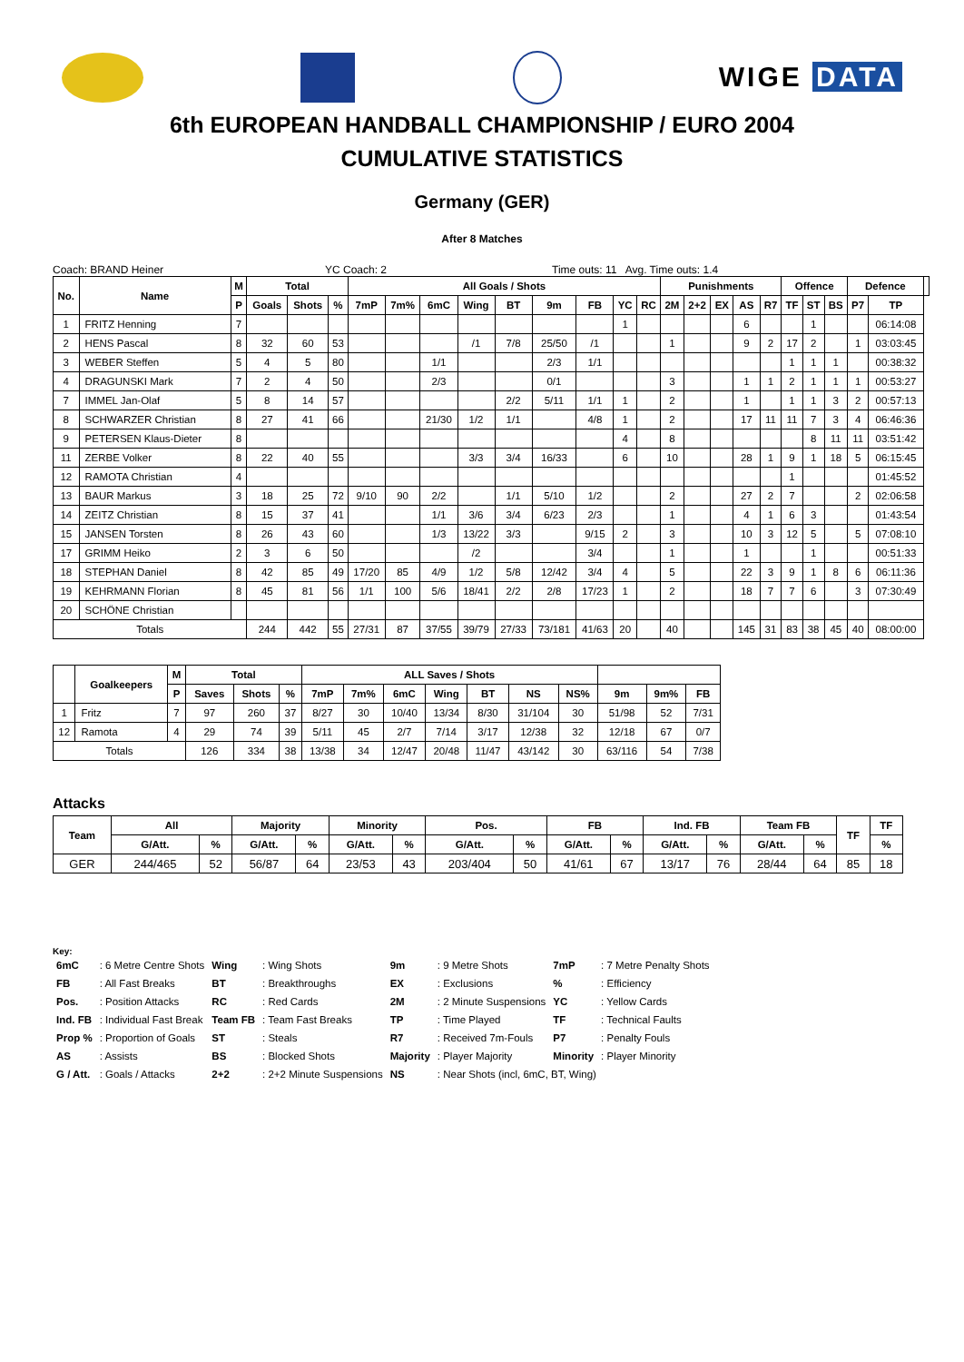WIGE DATA
6th EUROPEAN HANDBALL CHAMPIONSHIP / EURO 2004
CUMULATIVE STATISTICS
Germany (GER)
After 8 Matches
Coach: BRAND Heiner YC Coach: 2 Time outs: 11 Avg. Time outs: 1.4
| No. | Name | M | Total | | | All Goals / Shots | | | | | | | | | Punishments | | | | | Offence | | | Defence | | |
| --- | --- | --- | --- | --- | --- | --- | --- | --- | --- | --- | --- | --- | --- | --- | --- | --- | --- | --- | --- | --- | --- | --- | --- | --- | --- |
| | | P | Goals | Shots | % | 7mP | 7m% | 6mC | Wing | BT | 9m | FB | YC | RC | 2M | 2+2 | EX | AS | R7 | TF | ST | BS | P7 | TP | |
| 1 | FRITZ Henning | 7 | | | | | | | | | | | 1 | | | | | 6 | | | 1 | | | 06:14:08 | |
| 2 | HENS Pascal | 8 | 32 | 60 | 53 | | | | /1 | 7/8 | 25/50 | /1 | | | 1 | | | 9 | 2 | 17 | 2 | | 1 | 03:03:45 | |
| 3 | WEBER Steffen | 5 | 4 | 5 | 80 | | | 1/1 | | | 2/3 | 1/1 | | | | | | | | 1 | 1 | 1 | | 00:38:32 | |
| 4 | DRAGUNSKI Mark | 7 | 2 | 4 | 50 | | | 2/3 | | | 0/1 | | | | 3 | | | 1 | 1 | 2 | 1 | 1 | 1 | 00:53:27 | |
| 7 | IMMEL Jan-Olaf | 5 | 8 | 14 | 57 | | | | | 2/2 | 5/11 | 1/1 | 1 | | 2 | | | 1 | | 1 | 1 | 3 | 2 | 00:57:13 | |
| 8 | SCHWARZER Christian | 8 | 27 | 41 | 66 | | | 21/30 | 1/2 | 1/1 | | 4/8 | 1 | | 2 | | | 17 | 11 | 11 | 7 | 3 | 4 | 06:46:36 | |
| 9 | PETERSEN Klaus-Dieter | 8 | | | | | | | | | | | 4 | | 8 | | | | | | 8 | 11 | 11 | 03:51:42 | |
| 11 | ZERBE Volker | 8 | 22 | 40 | 55 | | | | 3/3 | 3/4 | 16/33 | | 6 | | 10 | | | 28 | 1 | 9 | 1 | 18 | 5 | 06:15:45 | |
| 12 | RAMOTA Christian | 4 | | | | | | | | | | | | | | | | | | 1 | | | | 01:45:52 | |
| 13 | BAUR Markus | 3 | 18 | 25 | 72 | 9/10 | 90 | 2/2 | | 1/1 | 5/10 | 1/2 | | | 2 | | | 27 | 2 | 7 | | | 2 | 02:06:58 | |
| 14 | ZEITZ Christian | 8 | 15 | 37 | 41 | | | 1/1 | 3/6 | 3/4 | 6/23 | 2/3 | | | 1 | | | 4 | 1 | 6 | 3 | | | 01:43:54 | |
| 15 | JANSEN Torsten | 8 | 26 | 43 | 60 | | | 1/3 | 13/22 | 3/3 | | 9/15 | 2 | | 3 | | | 10 | 3 | 12 | 5 | | 5 | 07:08:10 | |
| 17 | GRIMM Heiko | 2 | 3 | 6 | 50 | | | | /2 | | | 3/4 | | | 1 | | | 1 | | | 1 | | | 00:51:33 | |
| 18 | STEPHAN Daniel | 8 | 42 | 85 | 49 | 17/20 | 85 | 4/9 | 1/2 | 5/8 | 12/42 | 3/4 | 4 | | 5 | | | 22 | 3 | 9 | 1 | 8 | 6 | 06:11:36 | |
| 19 | KEHRMANN Florian | 8 | 45 | 81 | 56 | 1/1 | 100 | 5/6 | 18/41 | 2/2 | 2/8 | 17/23 | 1 | | 2 | | | 18 | 7 | 7 | 6 | | 3 | 07:30:49 | |
| 20 | SCHÖNE Christian | | | | | | | | | | | | | | | | | | | | | | | | |
| Totals | | | 244 | 442 | 55 | 27/31 | 87 | 37/55 | 39/79 | 27/33 | 73/181 | 41/63 | 20 | | 40 | | | 145 | 31 | 83 | 38 | 45 | 40 | 08:00:00 | |
| | Goalkeepers | M | Total | | | ALL Saves / Shots | | | | | | | | | |
| --- | --- | --- | --- | --- | --- | --- | --- | --- | --- | --- | --- | --- | --- | --- | --- |
| | | P | Saves | Shots | % | 7mP | 7m% | 6mC | Wing | BT | NS | NS% | 9m | 9m% | FB |
| 1 | Fritz | 7 | 97 | 260 | 37 | 8/27 | 30 | 10/40 | 13/34 | 8/30 | 31/104 | 30 | 51/98 | 52 | 7/31 |
| 12 | Ramota | 4 | 29 | 74 | 39 | 5/11 | 45 | 2/7 | 7/14 | 3/17 | 12/38 | 32 | 12/18 | 67 | 0/7 |
| Totals | | | 126 | 334 | 38 | 13/38 | 34 | 12/47 | 20/48 | 11/47 | 43/142 | 30 | 63/116 | 54 | 7/38 |
Attacks
| Team | All | | Majority | | Minority | | Pos. | | FB | | Ind. FB | | Team FB | | TF | TF |
| --- | --- | --- | --- | --- | --- | --- | --- | --- | --- | --- | --- | --- | --- | --- | --- | --- |
| | G/Att. | % | G/Att. | % | G/Att. | % | G/Att. | % | G/Att. | % | G/Att. | % | G/Att. | % | | % |
| GER | 244/465 | 52 | 56/87 | 64 | 23/53 | 43 | 203/404 | 50 | 41/61 | 67 | 13/17 | 76 | 28/44 | 64 | 85 | 18 |
Key:
| 6mC | : 6 Metre Centre Shots | Wing | : Wing Shots | 9m | : 9 Metre Shots | 7mP | : 7 Metre Penalty Shots |
| FB | : All Fast Breaks | BT | : Breakthroughs | EX | : Exclusions | % | : Efficiency |
| Pos. | : Position Attacks | RC | : Red Cards | 2M | : 2 Minute Suspensions | YC | : Yellow Cards |
| Ind. FB | : Individual Fast Break | Team FB | : Team Fast Breaks | TP | : Time Played | TF | : Technical Faults |
| Prop % | : Proportion of Goals | ST | : Steals | R7 | : Received 7m-Fouls | P7 | : Penalty Fouls |
| AS | : Assists | BS | : Blocked Shots | Majority | : Player Majority | Minority | : Player Minority |
| G / Att. | : Goals / Attacks | 2+2 | : 2+2 Minute Suspensions | NS | : Near Shots (incl, 6mC, BT, Wing) | | |